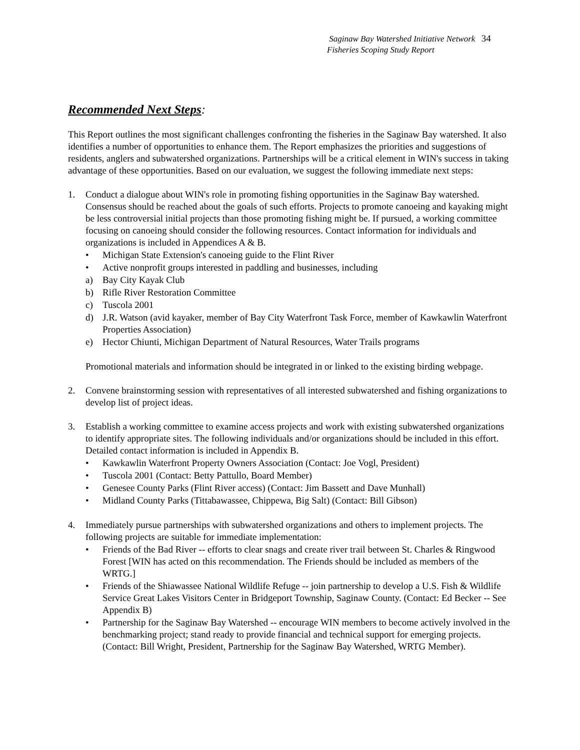Saginaw Bay Watershed Initiative Network 34
Fisheries Scoping Study Report
Recommended Next Steps:
This Report outlines the most significant challenges confronting the fisheries in the Saginaw Bay watershed. It also identifies a number of opportunities to enhance them. The Report emphasizes the priorities and suggestions of residents, anglers and subwatershed organizations. Partnerships will be a critical element in WIN's success in taking advantage of these opportunities. Based on our evaluation, we suggest the following immediate next steps:
1. Conduct a dialogue about WIN's role in promoting fishing opportunities in the Saginaw Bay watershed. Consensus should be reached about the goals of such efforts. Projects to promote canoeing and kayaking might be less controversial initial projects than those promoting fishing might be. If pursued, a working committee focusing on canoeing should consider the following resources. Contact information for individuals and organizations is included in Appendices A & B.
• Michigan State Extension's canoeing guide to the Flint River
• Active nonprofit groups interested in paddling and businesses, including
a) Bay City Kayak Club
b) Rifle River Restoration Committee
c) Tuscola 2001
d) J.R. Watson (avid kayaker, member of Bay City Waterfront Task Force, member of Kawkawlin Waterfront Properties Association)
e) Hector Chiunti, Michigan Department of Natural Resources, Water Trails programs
Promotional materials and information should be integrated in or linked to the existing birding webpage.
2. Convene brainstorming session with representatives of all interested subwatershed and fishing organizations to develop list of project ideas.
3. Establish a working committee to examine access projects and work with existing subwatershed organizations to identify appropriate sites. The following individuals and/or organizations should be included in this effort. Detailed contact information is included in Appendix B.
• Kawkawlin Waterfront Property Owners Association (Contact: Joe Vogl, President)
• Tuscola 2001 (Contact: Betty Pattullo, Board Member)
• Genesee County Parks (Flint River access) (Contact: Jim Bassett and Dave Munhall)
• Midland County Parks (Tittabawassee, Chippewa, Big Salt) (Contact: Bill Gibson)
4. Immediately pursue partnerships with subwatershed organizations and others to implement projects. The following projects are suitable for immediate implementation:
• Friends of the Bad River -- efforts to clear snags and create river trail between St. Charles & Ringwood Forest [WIN has acted on this recommendation. The Friends should be included as members of the WRTG.]
• Friends of the Shiawassee National Wildlife Refuge -- join partnership to develop a U.S. Fish & Wildlife Service Great Lakes Visitors Center in Bridgeport Township, Saginaw County. (Contact: Ed Becker -- See Appendix B)
• Partnership for the Saginaw Bay Watershed -- encourage WIN members to become actively involved in the benchmarking project; stand ready to provide financial and technical support for emerging projects. (Contact: Bill Wright, President, Partnership for the Saginaw Bay Watershed, WRTG Member).